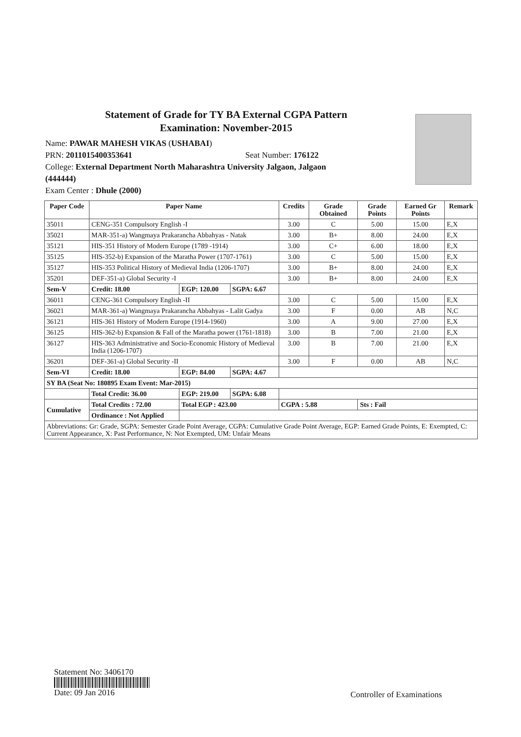Statement of Grade for TY BA External CGPA Pattern
Examination: November-2015
Name: PAWAR MAHESH VIKAS (USHABAI)
PRN: 2011015400353641 Seat Number: 176122
College: External Department North Maharashtra University Jalgaon, Jalgaon
(444444)
Exam Center : Dhule (2000)
| Paper Code | Paper Name | | | Credits | Grade Obtained | Grade Points | Earned Gr Points | Remark |
| --- | --- | --- | --- | --- | --- | --- | --- | --- |
| 35011 | CENG-351 Compulsory English -I | | | 3.00 | C | 5.00 | 15.00 | E,X |
| 35021 | MAR-351-a) Wangmaya Prakarancha Abbahyas - Natak | | | 3.00 | B+ | 8.00 | 24.00 | E,X |
| 35121 | HIS-351 History of Modern Europe (1789 -1914) | | | 3.00 | C+ | 6.00 | 18.00 | E,X |
| 35125 | HIS-352-b) Expansion of the Maratha Power (1707-1761) | | | 3.00 | C | 5.00 | 15.00 | E,X |
| 35127 | HIS-353 Political History of Medieval India (1206-1707) | | | 3.00 | B+ | 8.00 | 24.00 | E,X |
| 35201 | DEF-351-a) Global Security -I | | | 3.00 | B+ | 8.00 | 24.00 | E,X |
| Sem-V | Credit: 18.00 | EGP: 120.00 | SGPA: 6.67 | | | | | |
| 36011 | CENG-361 Compulsory English -II | | | 3.00 | C | 5.00 | 15.00 | E,X |
| 36021 | MAR-361-a) Wangmaya Prakarancha Abbahyas - Lalit Gadya | | | 3.00 | F | 0.00 | AB | N,C |
| 36121 | HIS-361 History of Modern Europe (1914-1960) | | | 3.00 | A | 9.00 | 27.00 | E,X |
| 36125 | HIS-362-b) Expansion & Fall of the Maratha power (1761-1818) | | | 3.00 | B | 7.00 | 21.00 | E,X |
| 36127 | HIS-363 Administrative and Socio-Economic History of Medieval India (1206-1707) | | | 3.00 | B | 7.00 | 21.00 | E,X |
| 36201 | DEF-361-a) Global Security -II | | | 3.00 | F | 0.00 | AB | N,C |
| Sem-VI | Credit: 18.00 | EGP: 84.00 | SGPA: 4.67 | | | | | |
| SY BA (Seat No: 180895 Exam Event: Mar-2015) | | | | | | | | |
| | Total Credit: 36.00 | EGP: 219.00 | SGPA: 6.08 | | | | | |
| Cumulative | Total Credits : 72.00 | Total EGP : 423.00 | | CGPA : 5.88 | | Sts : Fail | | |
| | Ordinance : Not Applied | | | | | | | |
| Abbreviations: Gr: Grade, SGPA: Semester Grade Point Average, CGPA: Cumulative Grade Point Average, EGP: Earned Grade Points, E: Exempted, C: Current Appearance, X: Past Performance, N: Not Exempted, UM: Unfair Means | | | | | | | | |
Statement No: 3406170
Date: 09 Jan 2016
Controller of Examinations